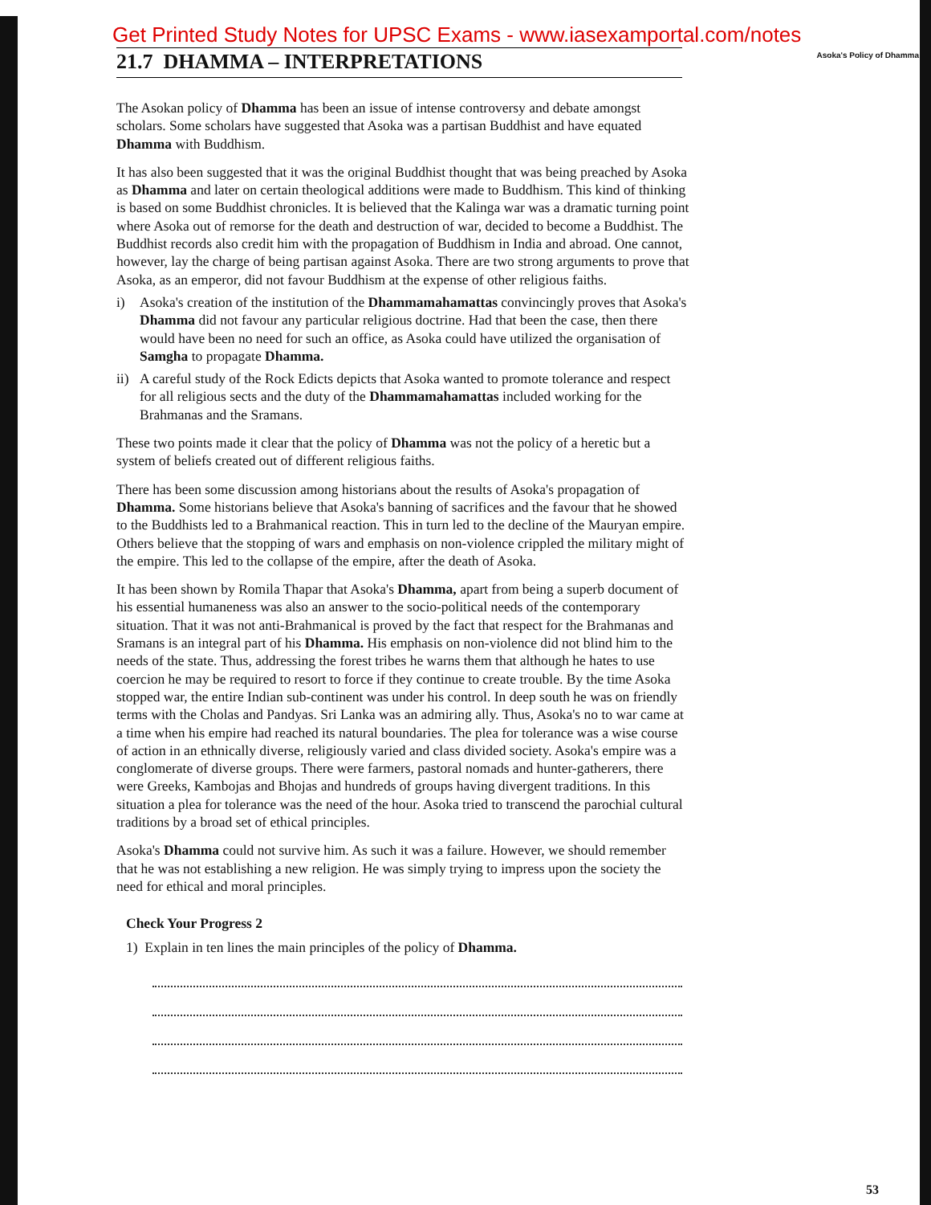Get Printed Study Notes for UPSC Exams - www.iasexamportal.com/notes
21.7 DHAMMA – INTERPRETATIONS
Asoka's Policy of Dhamma
The Asokan policy of Dhamma has been an issue of intense controversy and debate amongst scholars. Some scholars have suggested that Asoka was a partisan Buddhist and have equated Dhamma with Buddhism.
It has also been suggested that it was the original Buddhist thought that was being preached by Asoka as Dhamma and later on certain theological additions were made to Buddhism. This kind of thinking is based on some Buddhist chronicles. It is believed that the Kalinga war was a dramatic turning point where Asoka out of remorse for the death and destruction of war, decided to become a Buddhist. The Buddhist records also credit him with the propagation of Buddhism in India and abroad. One cannot, however, lay the charge of being partisan against Asoka. There are two strong arguments to prove that Asoka, as an emperor, did not favour Buddhism at the expense of other religious faiths.
i) Asoka's creation of the institution of the Dhammamahamattas convincingly proves that Asoka's Dhamma did not favour any particular religious doctrine. Had that been the case, then there would have been no need for such an office, as Asoka could have utilized the organisation of Samgha to propagate Dhamma.
ii) A careful study of the Rock Edicts depicts that Asoka wanted to promote tolerance and respect for all religious sects and the duty of the Dhammamahamattas included working for the Brahmanas and the Sramans.
These two points made it clear that the policy of Dhamma was not the policy of a heretic but a system of beliefs created out of different religious faiths.
There has been some discussion among historians about the results of Asoka's propagation of Dhamma. Some historians believe that Asoka's banning of sacrifices and the favour that he showed to the Buddhists led to a Brahmanical reaction. This in turn led to the decline of the Mauryan empire. Others believe that the stopping of wars and emphasis on non-violence crippled the military might of the empire. This led to the collapse of the empire, after the death of Asoka.
It has been shown by Romila Thapar that Asoka's Dhamma, apart from being a superb document of his essential humaneness was also an answer to the socio-political needs of the contemporary situation. That it was not anti-Brahmanical is proved by the fact that respect for the Brahmanas and Sramans is an integral part of his Dhamma. His emphasis on non-violence did not blind him to the needs of the state. Thus, addressing the forest tribes he warns them that although he hates to use coercion he may be required to resort to force if they continue to create trouble. By the time Asoka stopped war, the entire Indian sub-continent was under his control. In deep south he was on friendly terms with the Cholas and Pandyas. Sri Lanka was an admiring ally. Thus, Asoka's no to war came at a time when his empire had reached its natural boundaries. The plea for tolerance was a wise course of action in an ethnically diverse, religiously varied and class divided society. Asoka's empire was a conglomerate of diverse groups. There were farmers, pastoral nomads and hunter-gatherers, there were Greeks, Kambojas and Bhojas and hundreds of groups having divergent traditions. In this situation a plea for tolerance was the need of the hour. Asoka tried to transcend the parochial cultural traditions by a broad set of ethical principles.
Asoka's Dhamma could not survive him. As such it was a failure. However, we should remember that he was not establishing a new religion. He was simply trying to impress upon the society the need for ethical and moral principles.
Check Your Progress 2
1) Explain in ten lines the main principles of the policy of Dhamma.
53